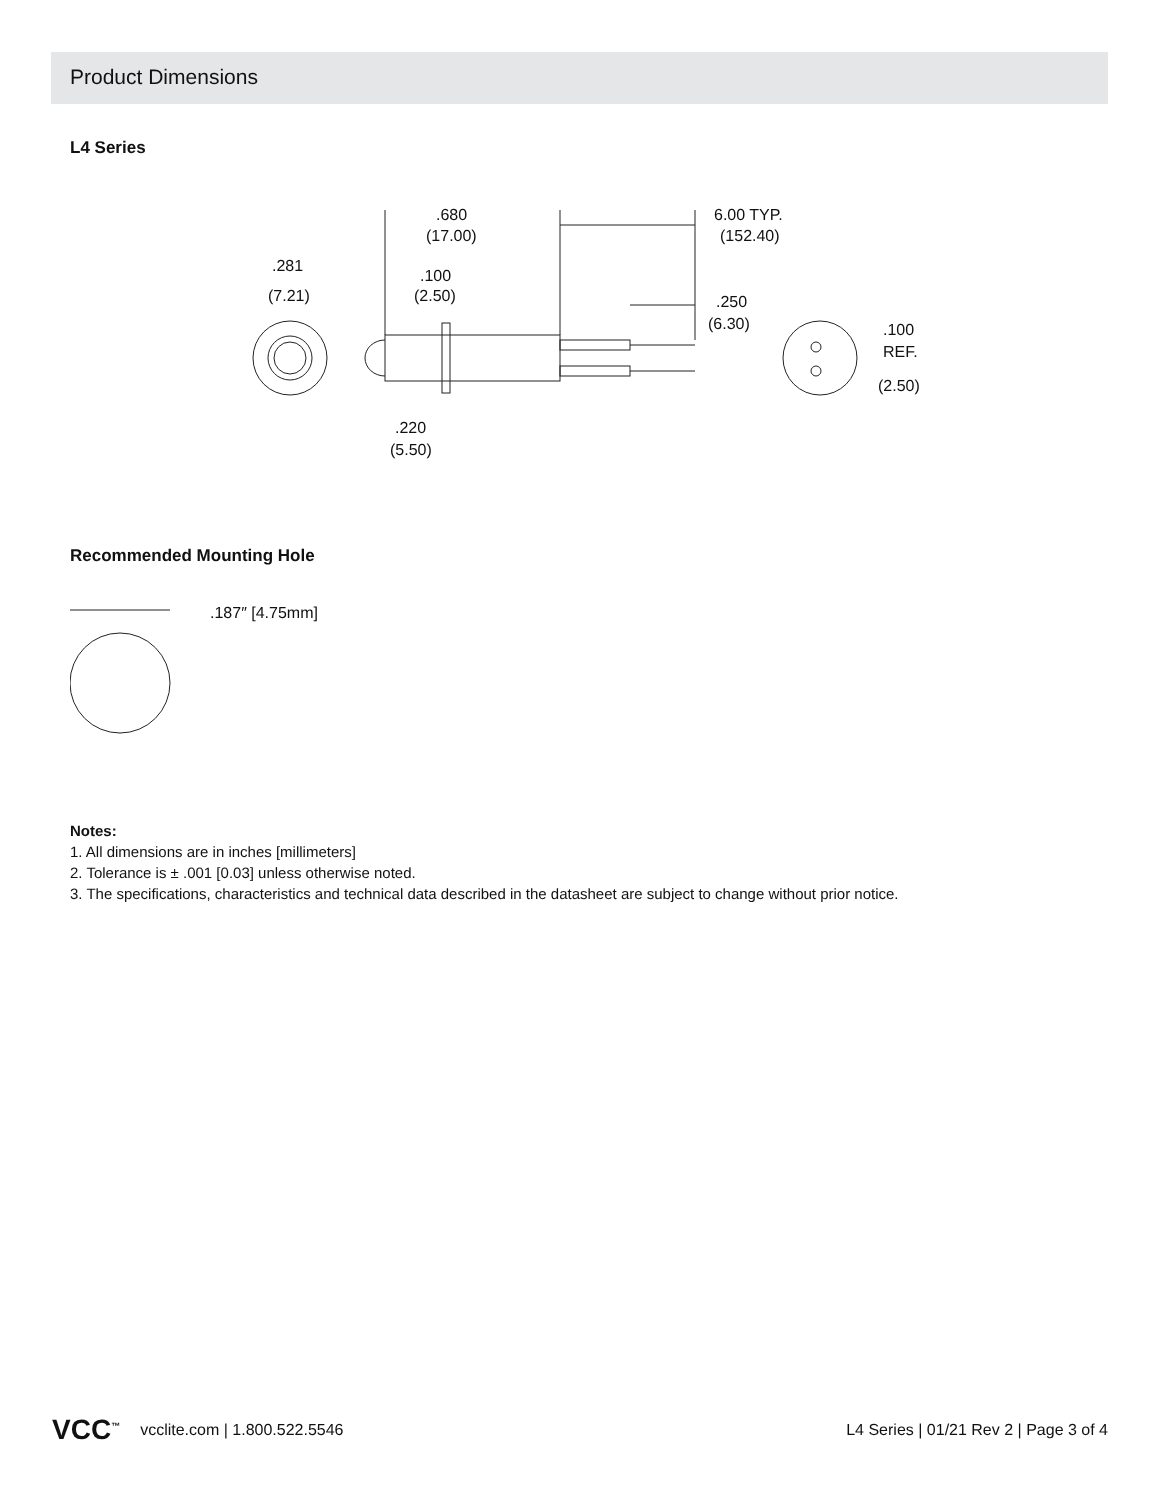Product Dimensions
L4 Series
.680
(17.00)
6.00 TYP.
(152.40)
.281
(7.21)
.100
(2.50)
.250
(6.30)
.100
REF.
(2.50)
.220
(5.50)
Recommended Mounting Hole
.187″ [4.75mm]
Notes:
1. All dimensions are in inches [millimeters]
2. Tolerance is ± .001 [0.03] unless otherwise noted.
3. The specifications, characteristics and technical data described in the datasheet are subject to change without prior notice.
VCC<sup>™</sup> vcclite.com | 1.800.522.5546 L4 Series | 01/21 Rev 2 | Page 3 of 4